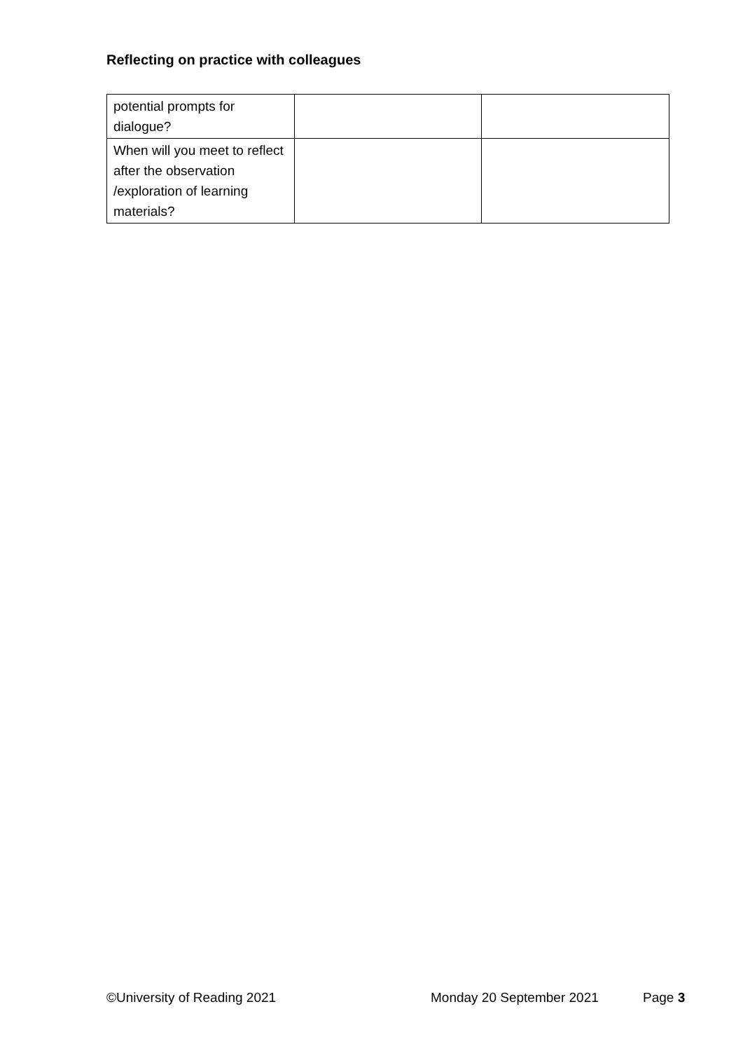Reflecting on practice with colleagues
| potential prompts for dialogue? | | |
| When will you meet to reflect after the observation /exploration of learning materials? | | |
©University of Reading 2021 Monday 20 September 2021 Page 3